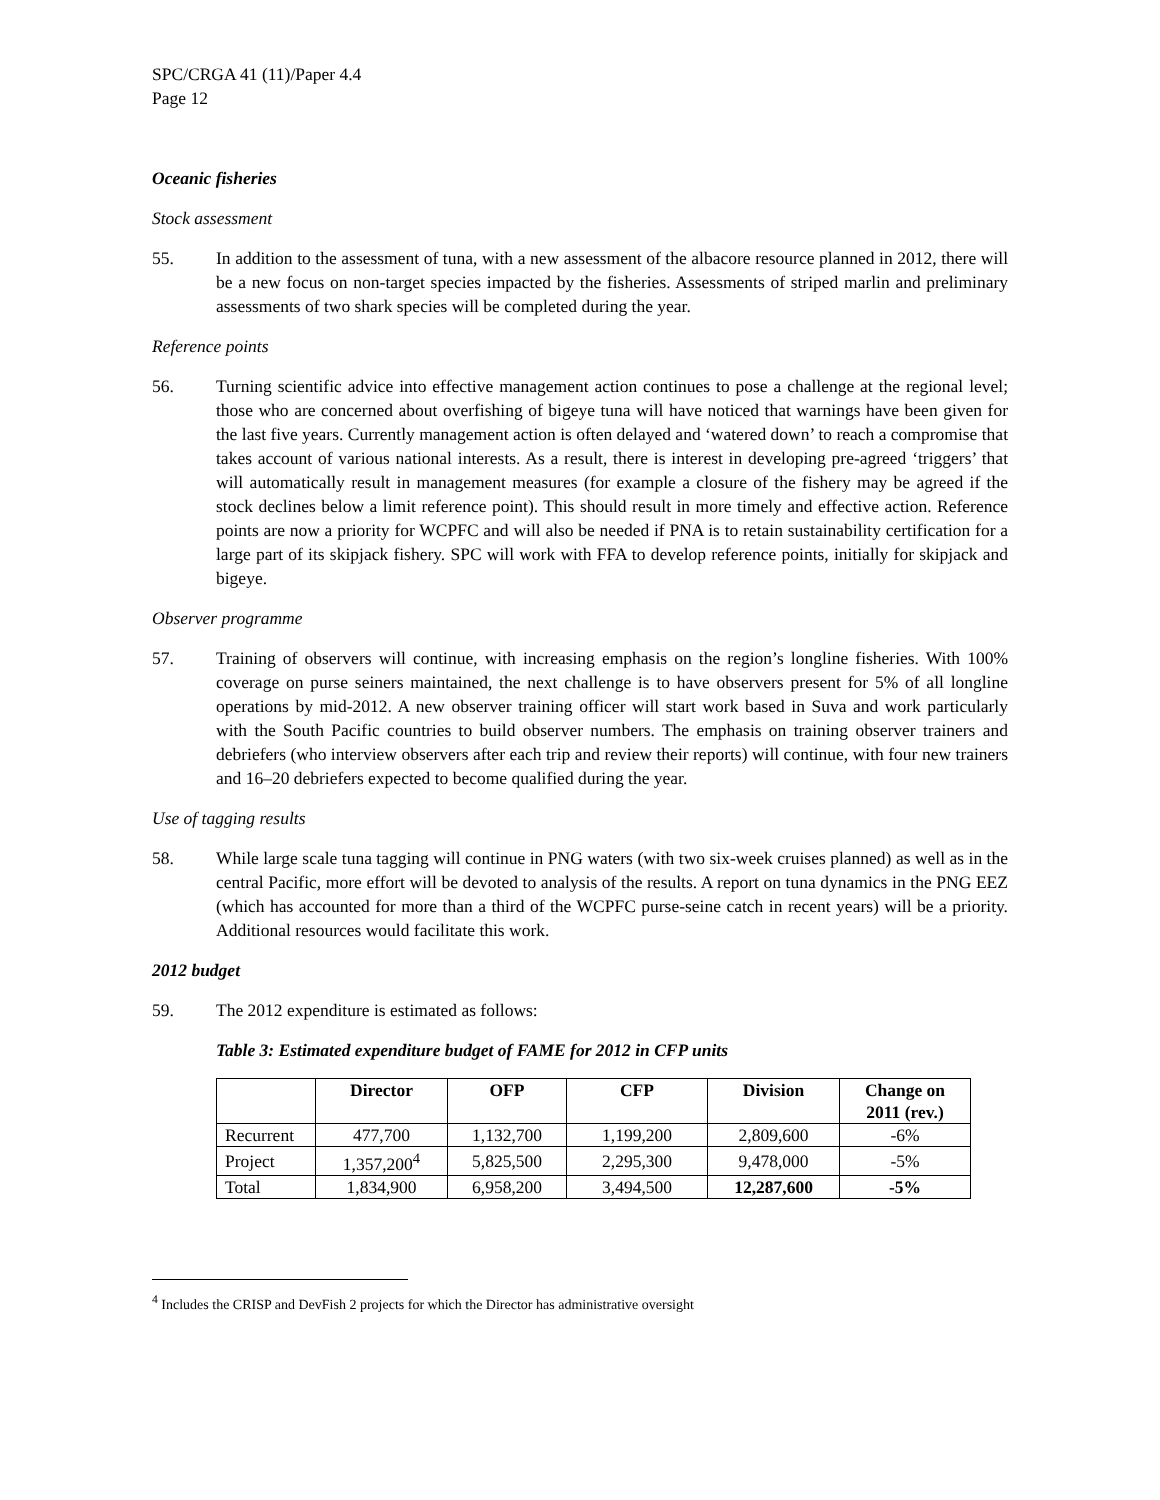SPC/CRGA 41 (11)/Paper 4.4
Page 12
Oceanic fisheries
Stock assessment
55. In addition to the assessment of tuna, with a new assessment of the albacore resource planned in 2012, there will be a new focus on non-target species impacted by the fisheries. Assessments of striped marlin and preliminary assessments of two shark species will be completed during the year.
Reference points
56. Turning scientific advice into effective management action continues to pose a challenge at the regional level; those who are concerned about overfishing of bigeye tuna will have noticed that warnings have been given for the last five years. Currently management action is often delayed and ‘watered down’ to reach a compromise that takes account of various national interests. As a result, there is interest in developing pre-agreed ‘triggers’ that will automatically result in management measures (for example a closure of the fishery may be agreed if the stock declines below a limit reference point). This should result in more timely and effective action. Reference points are now a priority for WCPFC and will also be needed if PNA is to retain sustainability certification for a large part of its skipjack fishery. SPC will work with FFA to develop reference points, initially for skipjack and bigeye.
Observer programme
57. Training of observers will continue, with increasing emphasis on the region’s longline fisheries. With 100% coverage on purse seiners maintained, the next challenge is to have observers present for 5% of all longline operations by mid-2012. A new observer training officer will start work based in Suva and work particularly with the South Pacific countries to build observer numbers. The emphasis on training observer trainers and debriefers (who interview observers after each trip and review their reports) will continue, with four new trainers and 16–20 debriefers expected to become qualified during the year.
Use of tagging results
58. While large scale tuna tagging will continue in PNG waters (with two six-week cruises planned) as well as in the central Pacific, more effort will be devoted to analysis of the results. A report on tuna dynamics in the PNG EEZ (which has accounted for more than a third of the WCPFC purse-seine catch in recent years) will be a priority. Additional resources would facilitate this work.
2012 budget
59. The 2012 expenditure is estimated as follows:
Table 3: Estimated expenditure budget of FAME for 2012 in CFP units
| | Director | OFP | CFP | Division | Change on 2011 (rev.) |
| --- | --- | --- | --- | --- | --- |
| Recurrent | 477,700 | 1,132,700 | 1,199,200 | 2,809,600 | -6% |
| Project | 1,357,200<sup>4</sup> | 5,825,500 | 2,295,300 | 9,478,000 | -5% |
| Total | 1,834,900 | 6,958,200 | 3,494,500 | 12,287,600 | -5% |
<sup>4</sup> Includes the CRISP and DevFish 2 projects for which the Director has administrative oversight